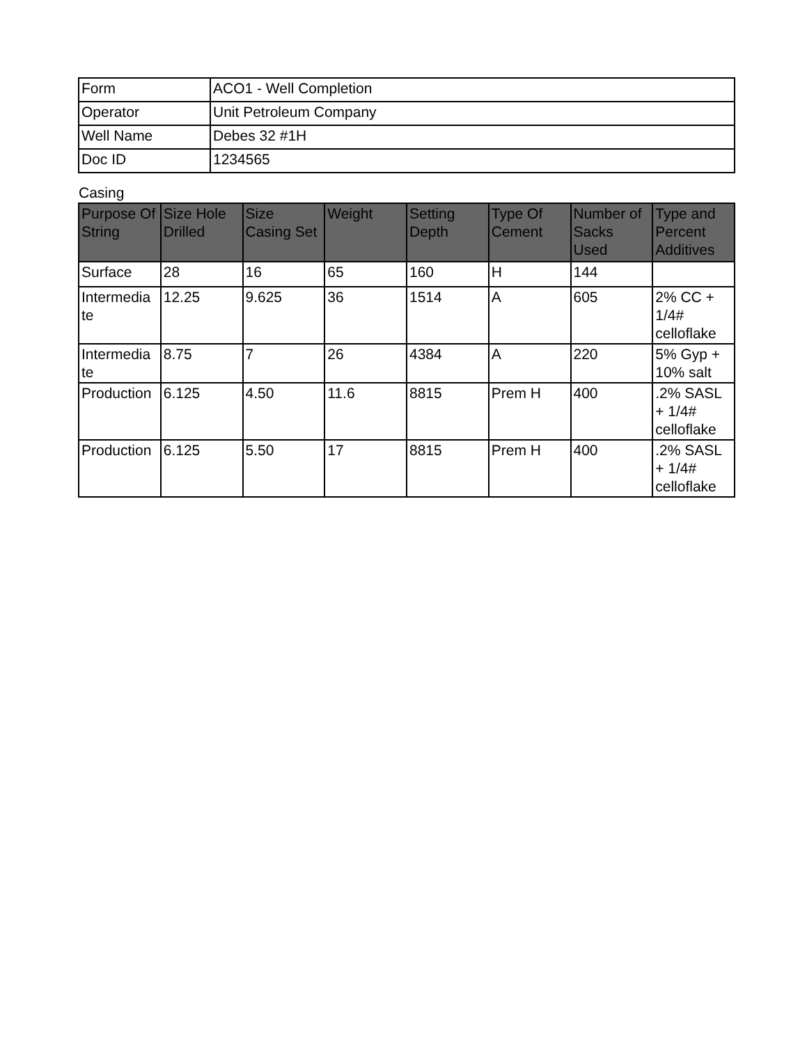| Form | ACO1 - Well Completion |
| Operator | Unit Petroleum Company |
| Well Name | Debes 32 #1H |
| Doc ID | 1234565 |
Casing
| Purpose Of String | Size Hole Drilled | Size Casing Set | Weight | Setting Depth | Type Of Cement | Number of Sacks Used | Type and Percent Additives |
| --- | --- | --- | --- | --- | --- | --- | --- |
| Surface | 28 | 16 | 65 | 160 | H | 144 | |
| Intermedia te | 12.25 | 9.625 | 36 | 1514 | A | 605 | 2% CC + 1/4# celloflake |
| Intermedia te | 8.75 | 7 | 26 | 4384 | A | 220 | 5% Gyp + 10% salt |
| Production | 6.125 | 4.50 | 11.6 | 8815 | Prem H | 400 | .2% SASL + 1/4# celloflake |
| Production | 6.125 | 5.50 | 17 | 8815 | Prem H | 400 | .2% SASL + 1/4# celloflake |